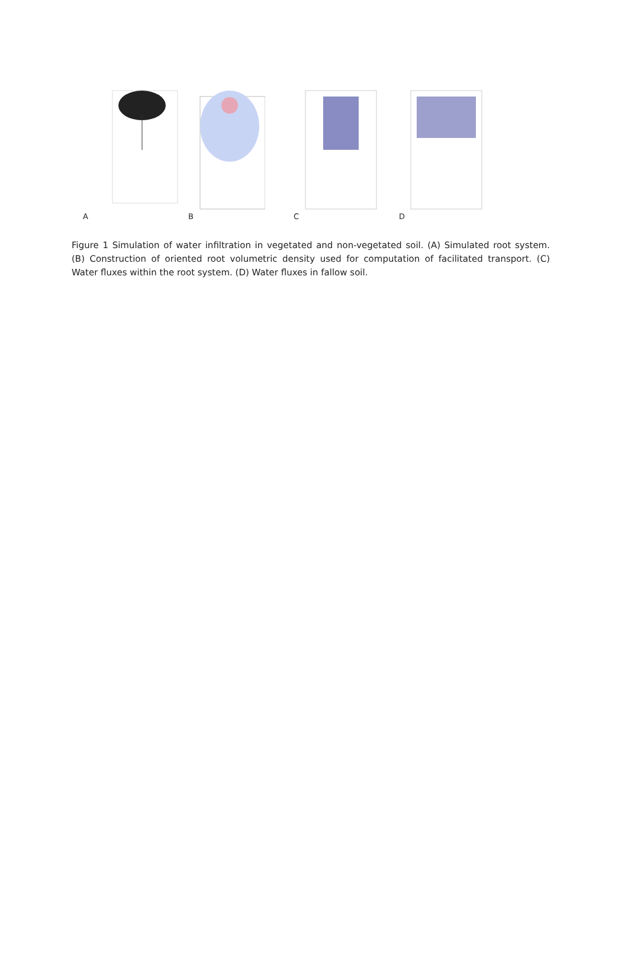A
B
C
D
Figure 1 Simulation of water infiltration in vegetated and non-vegetated soil. (A) Simulated root system. (B) Construction of oriented root volumetric density used for computation of facilitated transport. (C) Water fluxes within the root system. (D) Water fluxes in fallow soil.